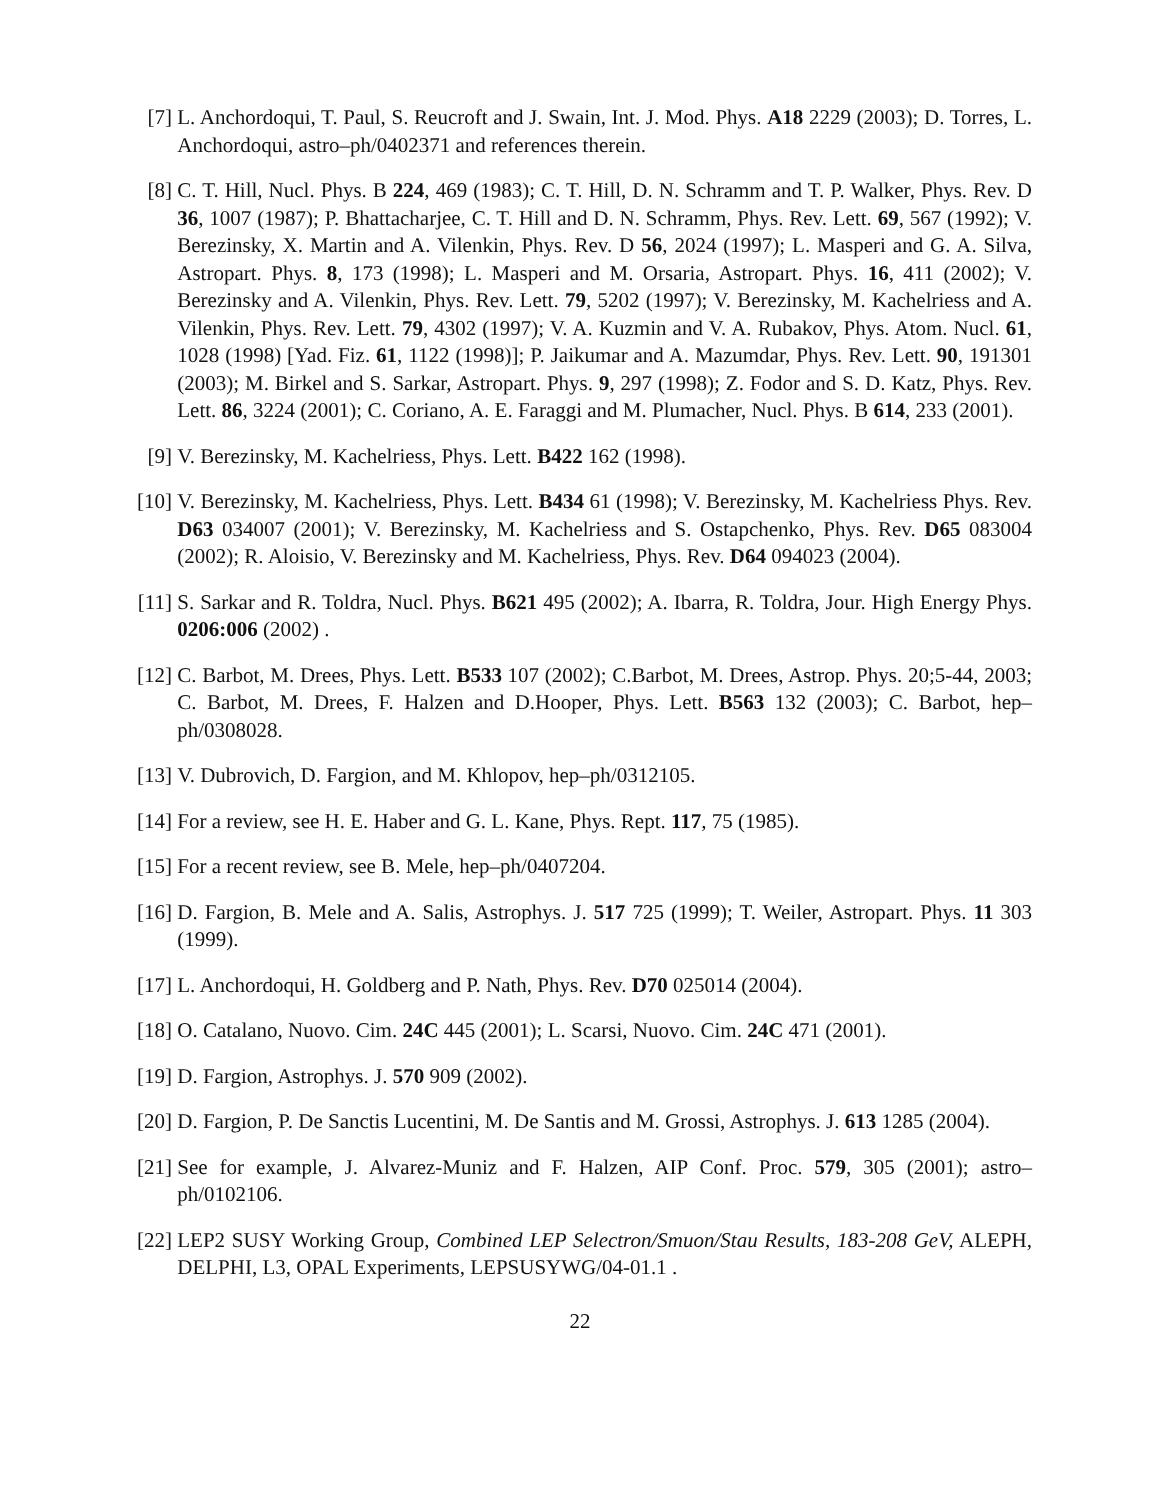[7] L. Anchordoqui, T. Paul, S. Reucroft and J. Swain, Int. J. Mod. Phys. A18 2229 (2003); D. Torres, L. Anchordoqui, astro–ph/0402371 and references therein.
[8] C. T. Hill, Nucl. Phys. B 224, 469 (1983); C. T. Hill, D. N. Schramm and T. P. Walker, Phys. Rev. D 36, 1007 (1987); P. Bhattacharjee, C. T. Hill and D. N. Schramm, Phys. Rev. Lett. 69, 567 (1992); V. Berezinsky, X. Martin and A. Vilenkin, Phys. Rev. D 56, 2024 (1997); L. Masperi and G. A. Silva, Astropart. Phys. 8, 173 (1998); L. Masperi and M. Orsaria, Astropart. Phys. 16, 411 (2002); V. Berezinsky and A. Vilenkin, Phys. Rev. Lett. 79, 5202 (1997); V. Berezinsky, M. Kachelriess and A. Vilenkin, Phys. Rev. Lett. 79, 4302 (1997); V. A. Kuzmin and V. A. Rubakov, Phys. Atom. Nucl. 61, 1028 (1998) [Yad. Fiz. 61, 1122 (1998)]; P. Jaikumar and A. Mazumdar, Phys. Rev. Lett. 90, 191301 (2003); M. Birkel and S. Sarkar, Astropart. Phys. 9, 297 (1998); Z. Fodor and S. D. Katz, Phys. Rev. Lett. 86, 3224 (2001); C. Coriano, A. E. Faraggi and M. Plumacher, Nucl. Phys. B 614, 233 (2001).
[9] V. Berezinsky, M. Kachelriess, Phys. Lett. B422 162 (1998).
[10]
V. Berezinsky, M. Kachelriess, Phys. Lett. B434 61 (1998); V. Berezinsky, M. Kachelriess Phys. Rev. D63 034007 (2001); V. Berezinsky, M. Kachelriess and S. Ostapchenko, Phys. Rev. D65 083004 (2002); R. Aloisio, V. Berezinsky and M. Kachelriess, Phys. Rev. D64 094023 (2004).
[11]
S. Sarkar and R. Toldra, Nucl. Phys. B621 495 (2002); A. Ibarra, R. Toldra, Jour. High Energy Phys. 0206:006 (2002) .
[12]
C. Barbot, M. Drees, Phys. Lett. B533 107 (2002); C.Barbot, M. Drees, Astrop. Phys. 20;5-44, 2003; C. Barbot, M. Drees, F. Halzen and D.Hooper, Phys. Lett. B563 132 (2003); C. Barbot, hep–ph/0308028.
[13]
V. Dubrovich, D. Fargion, and M. Khlopov, hep–ph/0312105.
[14]
For a review, see H. E. Haber and G. L. Kane, Phys. Rept. 117, 75 (1985).
[15]
For a recent review, see B. Mele, hep–ph/0407204.
[16]
D. Fargion, B. Mele and A. Salis, Astrophys. J. 517 725 (1999); T. Weiler, Astropart. Phys. 11 303 (1999).
[17]
L. Anchordoqui, H. Goldberg and P. Nath, Phys. Rev. D70 025014 (2004).
[18]
O. Catalano, Nuovo. Cim. 24C 445 (2001); L. Scarsi, Nuovo. Cim. 24C 471 (2001).
[19]
D. Fargion, Astrophys. J. 570 909 (2002).
[20]
D. Fargion, P. De Sanctis Lucentini, M. De Santis and M. Grossi, Astrophys. J. 613 1285 (2004).
[21]
See for example, J. Alvarez-Muniz and F. Halzen, AIP Conf. Proc. 579, 305 (2001); astro–ph/0102106.
[22]
LEP2 SUSY Working Group, Combined LEP Selectron/Smuon/Stau Results, 183-208 GeV, ALEPH, DELPHI, L3, OPAL Experiments, LEPSUSYWG/04-01.1 .
22